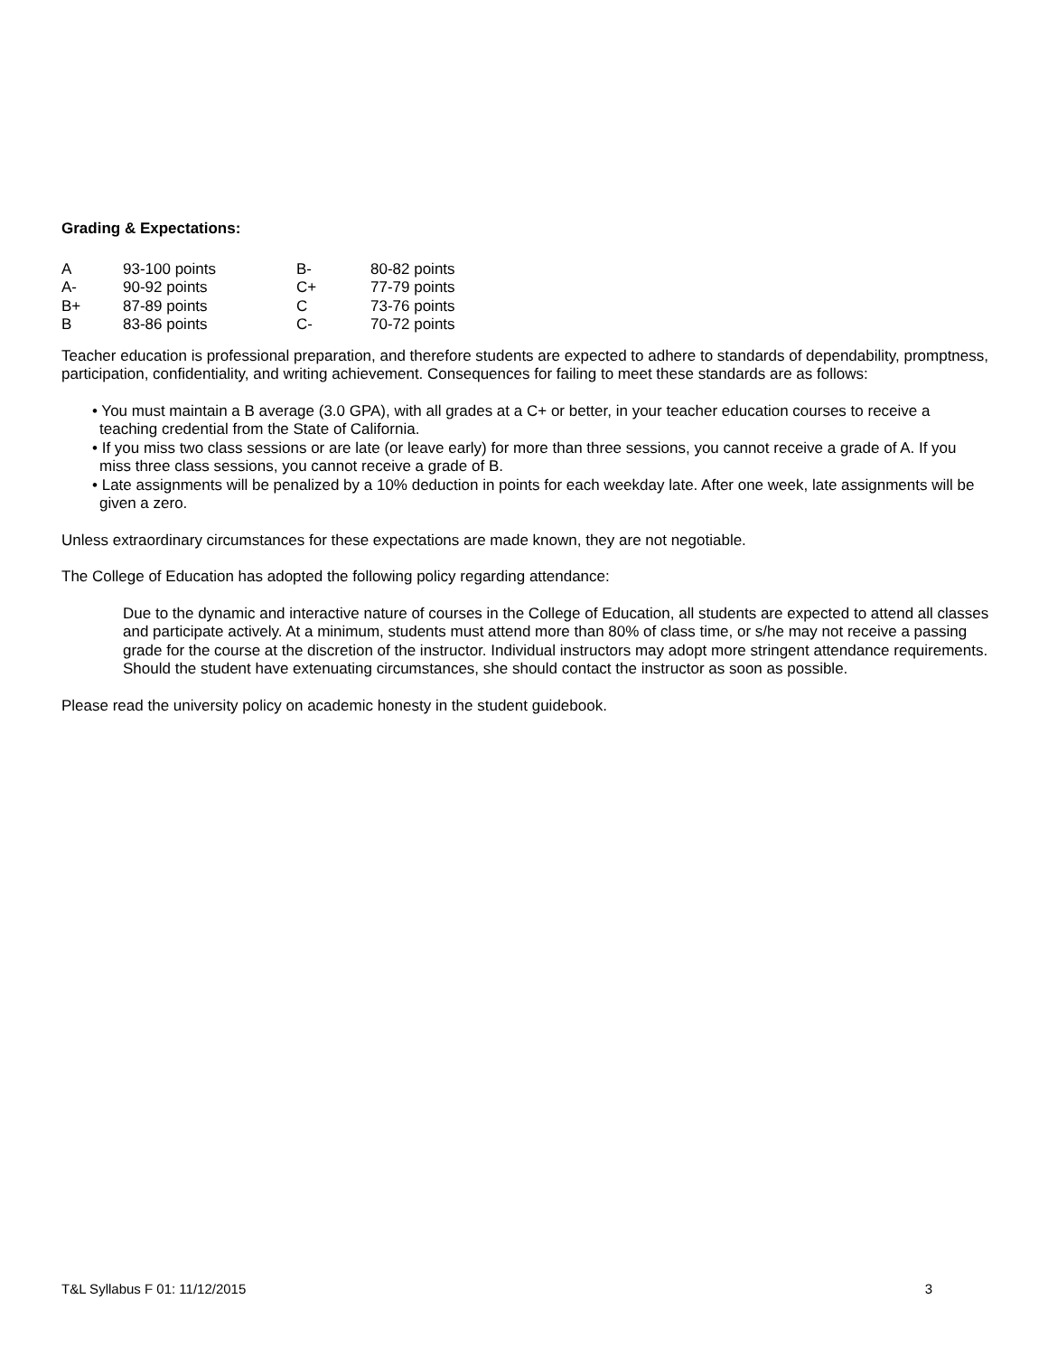Grading & Expectations:
| A | 93-100 points | B- | 80-82 points |
| A- | 90-92 points | C+ | 77-79 points |
| B+ | 87-89 points | C | 73-76 points |
| B | 83-86 points | C- | 70-72 points |
Teacher education is professional preparation, and therefore students are expected to adhere to standards of dependability, promptness, participation, confidentiality, and writing achievement. Consequences for failing to meet these standards are as follows:
• You must maintain a B average (3.0 GPA), with all grades at a C+ or better, in your teacher education courses to receive a teaching credential from the State of California.
• If you miss two class sessions or are late (or leave early) for more than three sessions, you cannot receive a grade of A. If you miss three class sessions, you cannot receive a grade of B.
• Late assignments will be penalized by a 10% deduction in points for each weekday late. After one week, late assignments will be given a zero.
Unless extraordinary circumstances for these expectations are made known, they are not negotiable.
The College of Education has adopted the following policy regarding attendance:
Due to the dynamic and interactive nature of courses in the College of Education, all students are expected to attend all classes and participate actively. At a minimum, students must attend more than 80% of class time, or s/he may not receive a passing grade for the course at the discretion of the instructor. Individual instructors may adopt more stringent attendance requirements. Should the student have extenuating circumstances, she should contact the instructor as soon as possible.
Please read the university policy on academic honesty in the student guidebook.
T&L Syllabus F 01: 11/12/2015 3